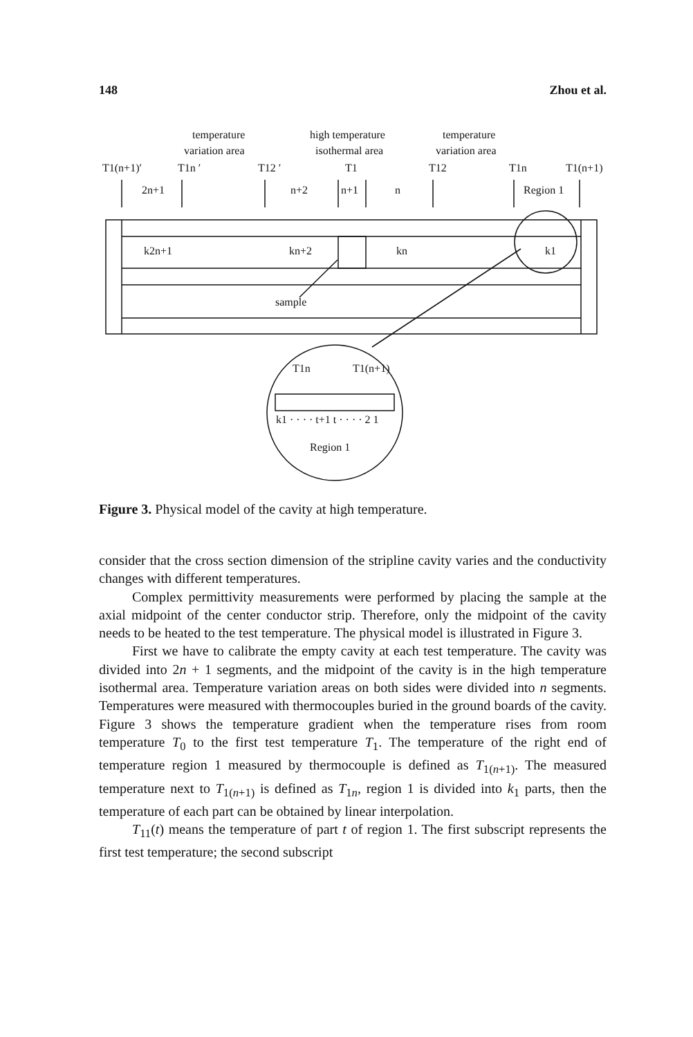148 Zhou et al.
temperature
variation area
high temperature
isothermal area
temperature
variation area
T1(n+1)′
T1n ′
T12 ′
T1
T12
T1n
T1(n+1)
2n+1
n+2
n+1
n
Region 1
k2n+1
kn+2
kn
k1
sample
T1n
T1(n+1)
k1 · · · · t+1 t · · · · 2 1
Region 1
Figure 3. Physical model of the cavity at high temperature.
consider that the cross section dimension of the stripline cavity varies and the conductivity changes with different temperatures.
Complex permittivity measurements were performed by placing the sample at the axial midpoint of the center conductor strip. Therefore, only the midpoint of the cavity needs to be heated to the test temperature. The physical model is illustrated in Figure 3.
First we have to calibrate the empty cavity at each test temperature. The cavity was divided into 2n + 1 segments, and the midpoint of the cavity is in the high temperature isothermal area. Temperature variation areas on both sides were divided into n segments. Temperatures were measured with thermocouples buried in the ground boards of the cavity. Figure 3 shows the temperature gradient when the temperature rises from room temperature T<sub>0</sub> to the first test temperature T<sub>1</sub>. The temperature of the right end of temperature region 1 measured by thermocouple is defined as T<sub>1(n+1)</sub>. The measured temperature next to T<sub>1(n+1)</sub> is defined as T<sub>1n</sub>, region 1 is divided into k<sub>1</sub> parts, then the temperature of each part can be obtained by linear interpolation.
T<sub>11</sub>(t) means the temperature of part t of region 1. The first subscript represents the first test temperature; the second subscript